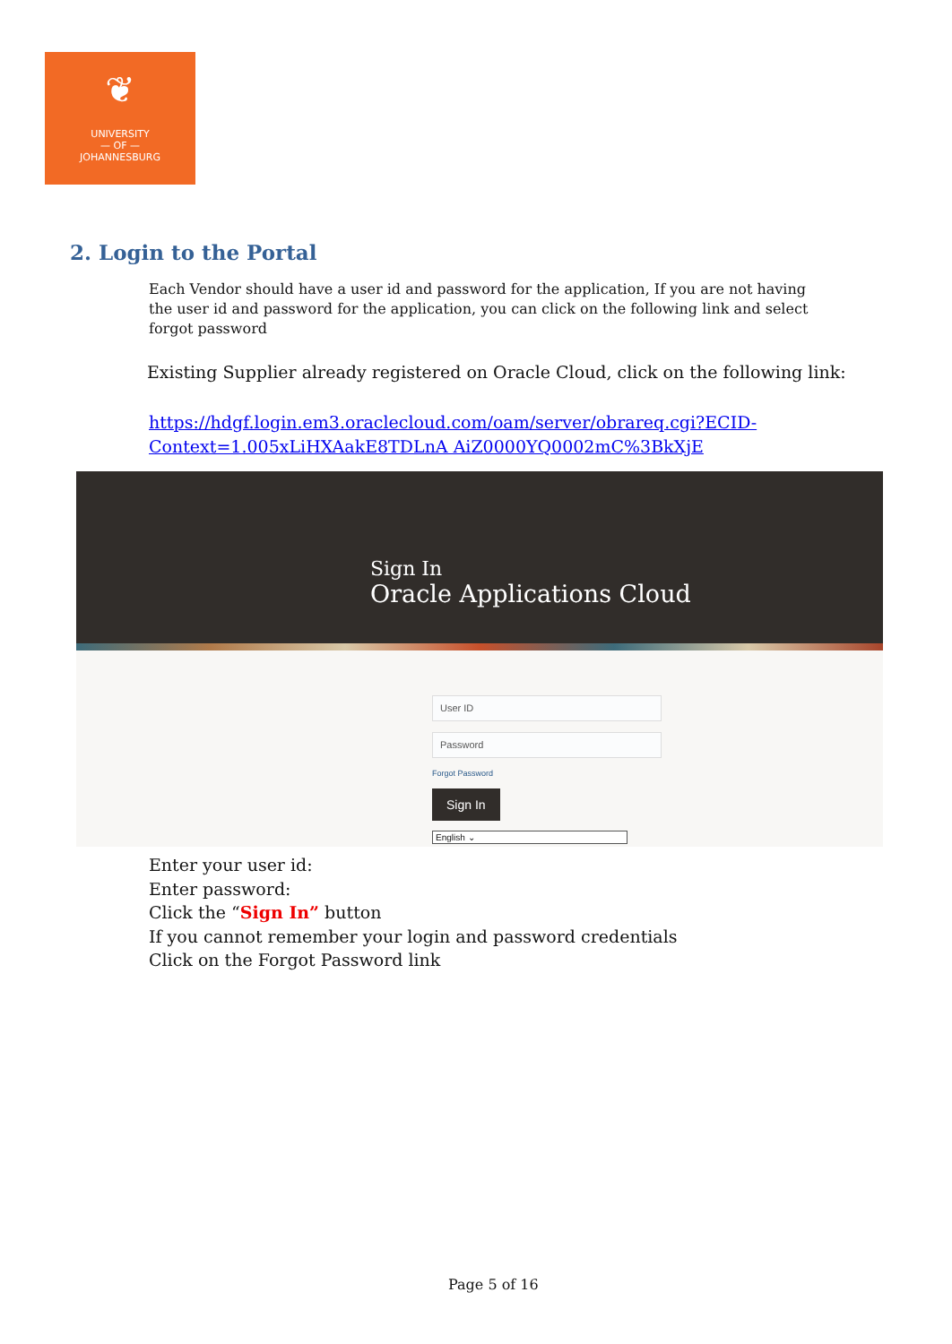❦
UNIVERSITY
— OF —
JOHANNESBURG
2. Login to the Portal
Each Vendor should have a user id and password for the application, If you are not having the user id and password for the application, you can click on the following link and select forgot password
Existing Supplier already registered on Oracle Cloud, click on the following link:
https://hdgf.login.em3.oraclecloud.com/oam/server/obrareq.cgi?ECID-
Context=1.005xLiHXAakE8TDLnA AiZ0000YQ0002mC%3BkXjE
Sign In
Oracle Applications Cloud
User ID
Password
Forgot Password
Sign In
English ⌄
Enter your user id:
Enter password:
Click the “Sign In” button
If you cannot remember your login and password credentials
Click on the Forgot Password link
Page 5 of 16